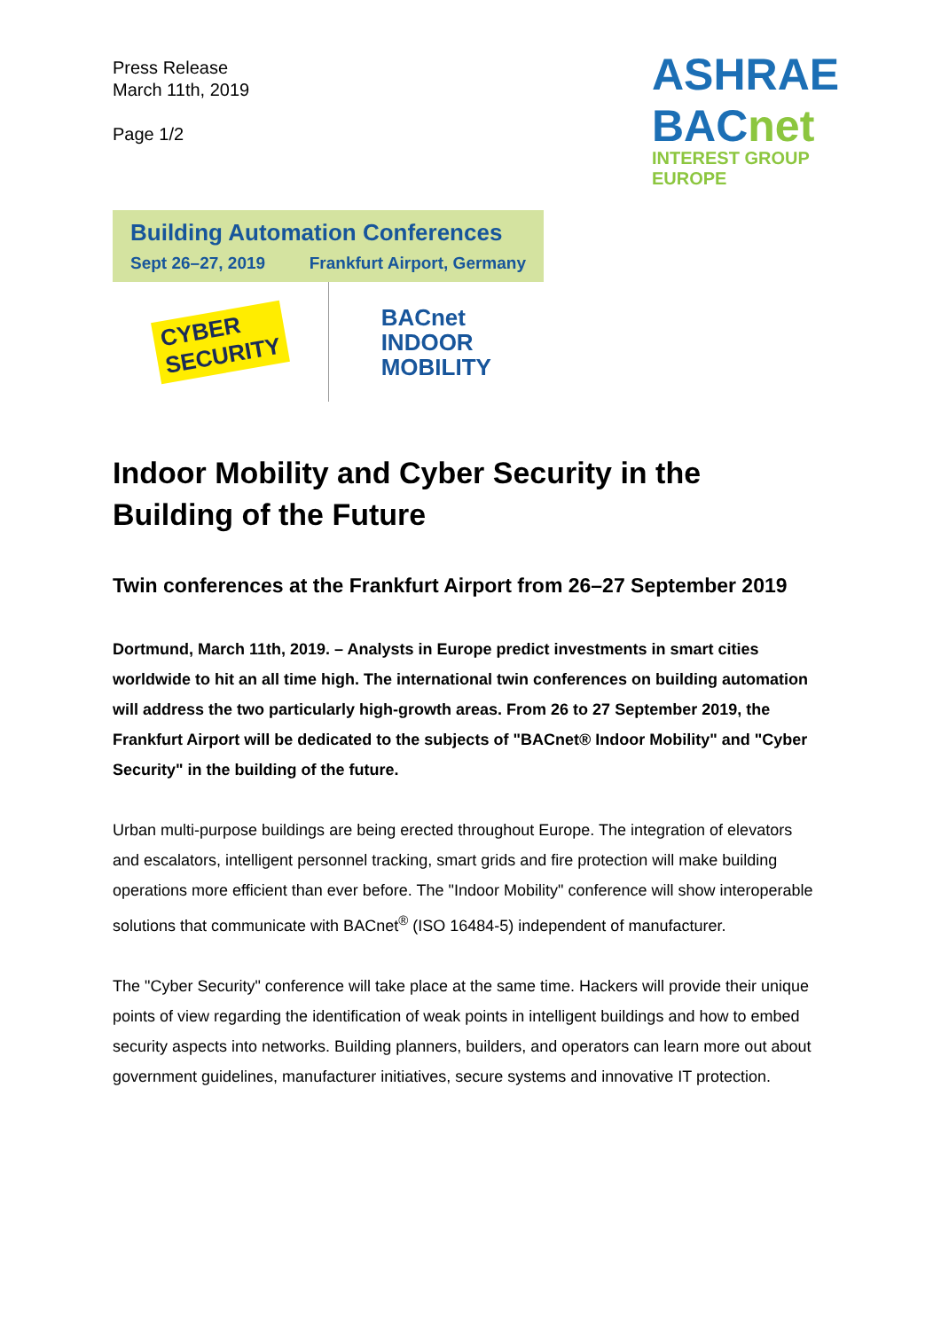Press Release
March 11th, 2019
Page 1/2
ASHRAE BACnet
INTEREST GROUP EUROPE
Building Automation Conferences
Sept 26–27, 2019 Frankfurt Airport, Germany
CYBER
SECURITY
BACnet
INDOOR
MOBILITY
Indoor Mobility and Cyber Security in the Building of the Future
Twin conferences at the Frankfurt Airport from 26–27 September 2019
Dortmund, March 11th, 2019. – Analysts in Europe predict investments in smart cities worldwide to hit an all time high. The international twin conferences on building automation will address the two particularly high-growth areas. From 26 to 27 September 2019, the Frankfurt Airport will be dedicated to the subjects of "BACnet® Indoor Mobility" and "Cyber Security" in the building of the future.
Urban multi-purpose buildings are being erected throughout Europe. The integration of elevators and escalators, intelligent personnel tracking, smart grids and fire protection will make building operations more efficient than ever before. The "Indoor Mobility" conference will show interoperable solutions that communicate with BACnet<sup>®</sup> (ISO 16484-5) independent of manufacturer.
The "Cyber Security" conference will take place at the same time. Hackers will provide their unique points of view regarding the identification of weak points in intelligent buildings and how to embed security aspects into networks. Building planners, builders, and operators can learn more out about government guidelines, manufacturer initiatives, secure systems and innovative IT protection.